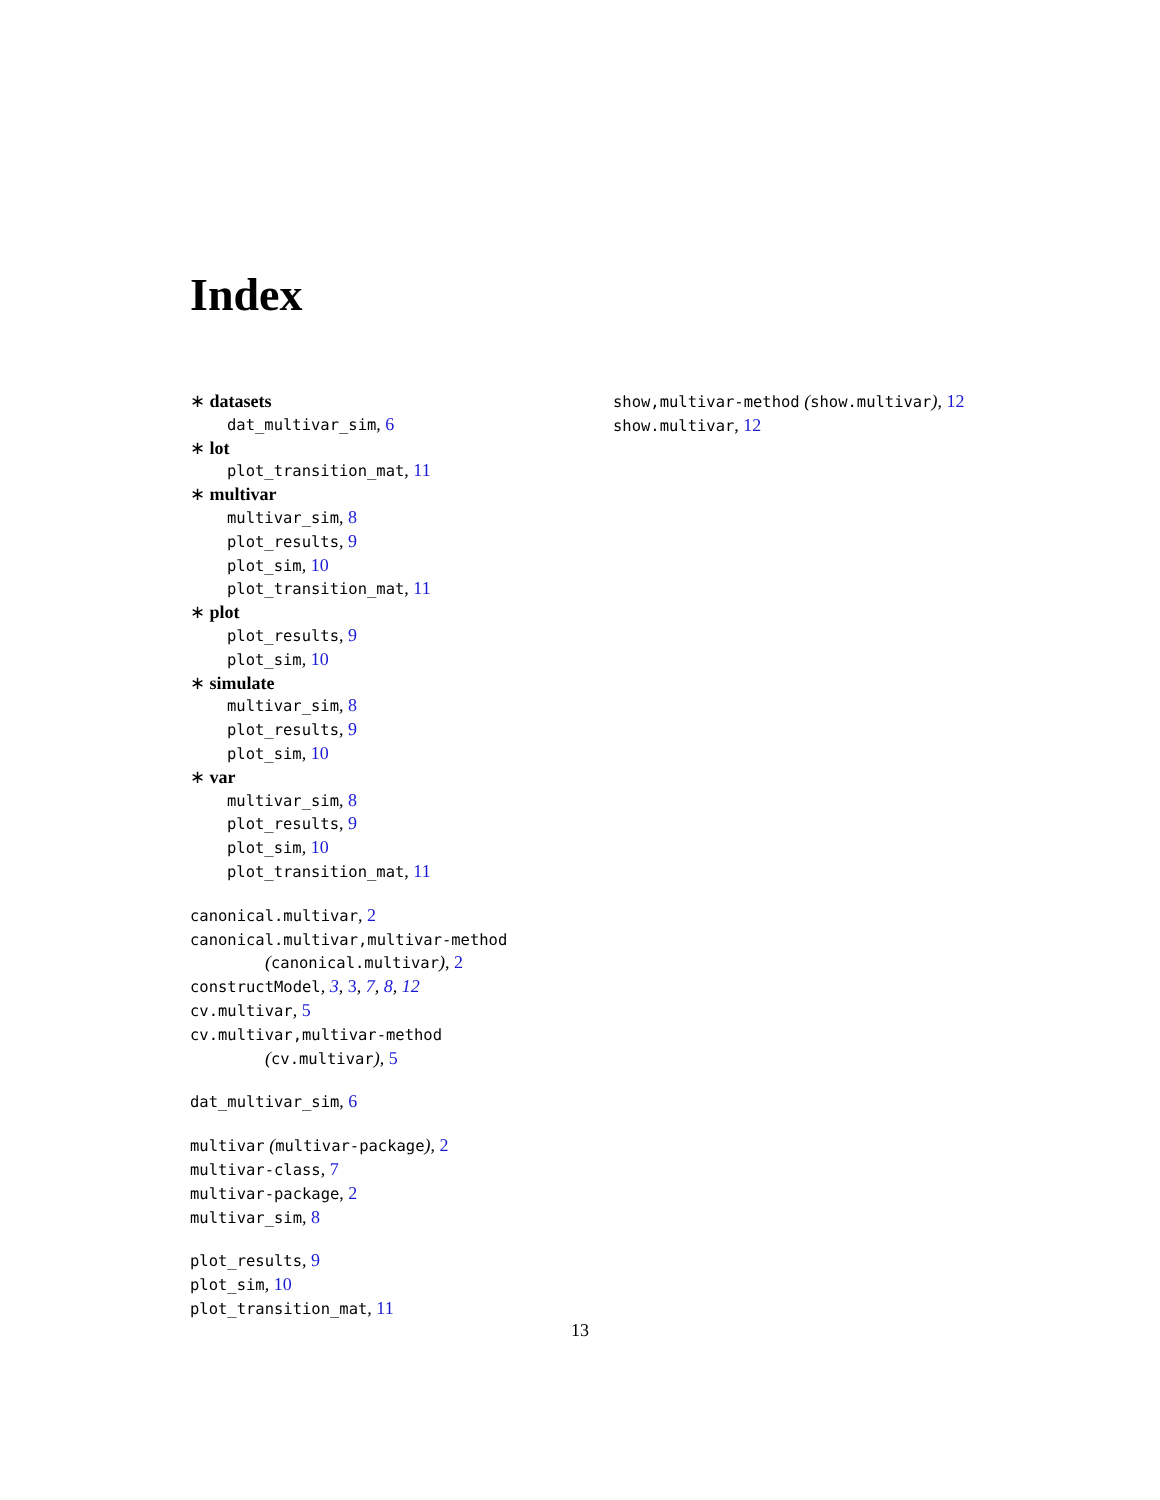Index
∗ datasets
dat_multivar_sim, 6
∗ lot
plot_transition_mat, 11
∗ multivar
multivar_sim, 8
plot_results, 9
plot_sim, 10
plot_transition_mat, 11
∗ plot
plot_results, 9
plot_sim, 10
∗ simulate
multivar_sim, 8
plot_results, 9
plot_sim, 10
∗ var
multivar_sim, 8
plot_results, 9
plot_sim, 10
plot_transition_mat, 11
canonical.multivar, 2
canonical.multivar,multivar-method
(canonical.multivar), 2
constructModel, 3, 3, 7, 8, 12
cv.multivar, 5
cv.multivar,multivar-method
(cv.multivar), 5
dat_multivar_sim, 6
multivar (multivar-package), 2
multivar-class, 7
multivar-package, 2
multivar_sim, 8
plot_results, 9
plot_sim, 10
plot_transition_mat, 11
show,multivar-method (show.multivar), 12
show.multivar, 12
13